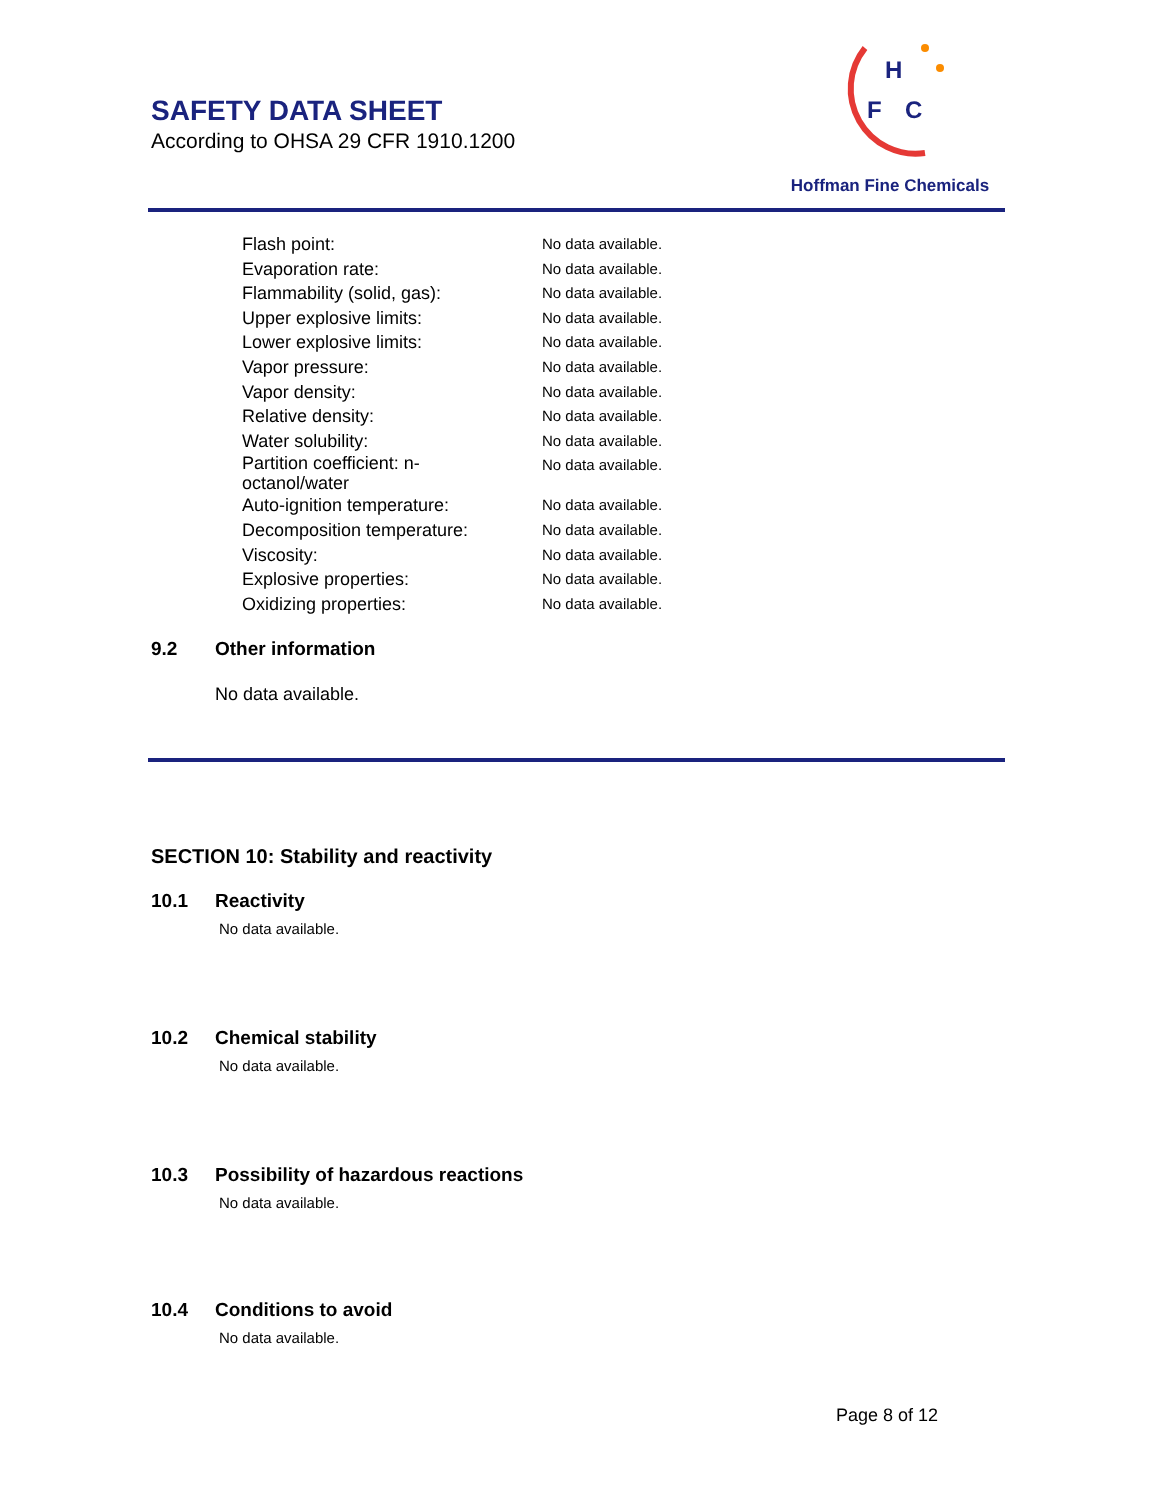SAFETY DATA SHEET
According to OHSA 29 CFR 1910.1200
H
F
C
Hoffman Fine Chemicals
| Flash point: | No data available. |
| Evaporation rate: | No data available. |
| Flammability (solid, gas): | No data available. |
| Upper explosive limits: | No data available. |
| Lower explosive limits: | No data available. |
| Vapor pressure: | No data available. |
| Vapor density: | No data available. |
| Relative density: | No data available. |
| Water solubility: | No data available. |
| Partition coefficient: n- octanol/water | No data available. |
| Auto-ignition temperature: | No data available. |
| Decomposition temperature: | No data available. |
| Viscosity: | No data available. |
| Explosive properties: | No data available. |
| Oxidizing properties: | No data available. |
9.2 Other information
No data available.
SECTION 10: Stability and reactivity
10.1 Reactivity
No data available.
10.2 Chemical stability
No data available.
10.3 Possibility of hazardous reactions
No data available.
10.4 Conditions to avoid
No data available.
Page 8 of 12